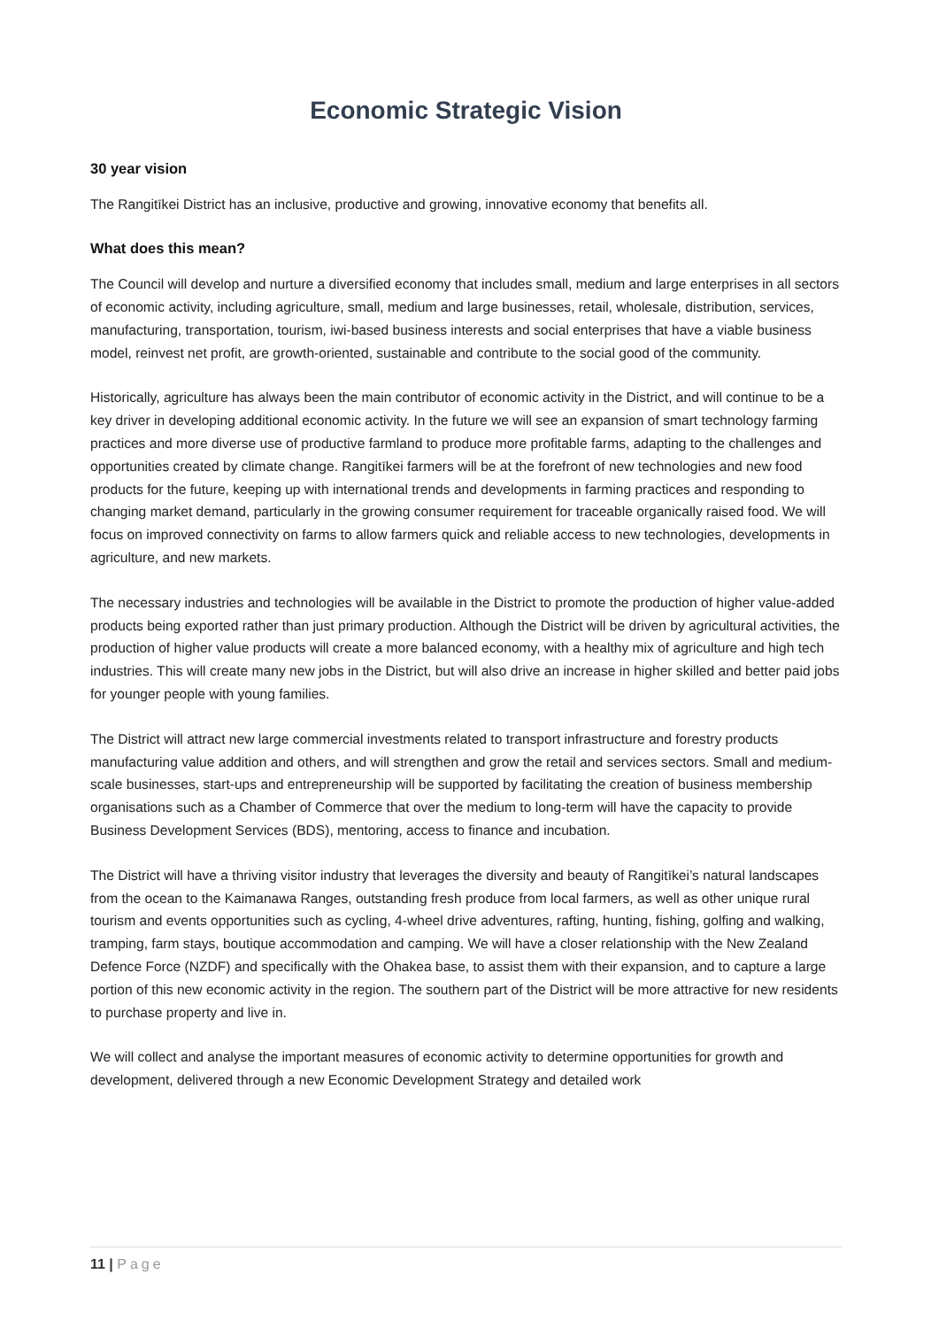Economic Strategic Vision
30 year vision
The Rangitīkei District has an inclusive, productive and growing, innovative economy that benefits all.
What does this mean?
The Council will develop and nurture a diversified economy that includes small, medium and large enterprises in all sectors of economic activity, including agriculture, small, medium and large businesses, retail, wholesale, distribution, services, manufacturing, transportation, tourism, iwi-based business interests and social enterprises that have a viable business model, reinvest net profit, are growth-oriented, sustainable and contribute to the social good of the community.
Historically, agriculture has always been the main contributor of economic activity in the District, and will continue to be a key driver in developing additional economic activity. In the future we will see an expansion of smart technology farming practices and more diverse use of productive farmland to produce more profitable farms, adapting to the challenges and opportunities created by climate change. Rangitīkei farmers will be at the forefront of new technologies and new food products for the future, keeping up with international trends and developments in farming practices and responding to changing market demand, particularly in the growing consumer requirement for traceable organically raised food. We will focus on improved connectivity on farms to allow farmers quick and reliable access to new technologies, developments in agriculture, and new markets.
The necessary industries and technologies will be available in the District to promote the production of higher value-added products being exported rather than just primary production. Although the District will be driven by agricultural activities, the production of higher value products will create a more balanced economy, with a healthy mix of agriculture and high tech industries. This will create many new jobs in the District, but will also drive an increase in higher skilled and better paid jobs for younger people with young families.
The District will attract new large commercial investments related to transport infrastructure and forestry products manufacturing value addition and others, and will strengthen and grow the retail and services sectors. Small and medium-scale businesses, start-ups and entrepreneurship will be supported by facilitating the creation of business membership organisations such as a Chamber of Commerce that over the medium to long-term will have the capacity to provide Business Development Services (BDS), mentoring, access to finance and incubation.
The District will have a thriving visitor industry that leverages the diversity and beauty of Rangitīkei’s natural landscapes from the ocean to the Kaimanawa Ranges, outstanding fresh produce from local farmers, as well as other unique rural tourism and events opportunities such as cycling, 4-wheel drive adventures, rafting, hunting, fishing, golfing and walking, tramping, farm stays, boutique accommodation and camping. We will have a closer relationship with the New Zealand Defence Force (NZDF) and specifically with the Ohakea base, to assist them with their expansion, and to capture a large portion of this new economic activity in the region. The southern part of the District will be more attractive for new residents to purchase property and live in.
We will collect and analyse the important measures of economic activity to determine opportunities for growth and development, delivered through a new Economic Development Strategy and detailed work
11 | Page